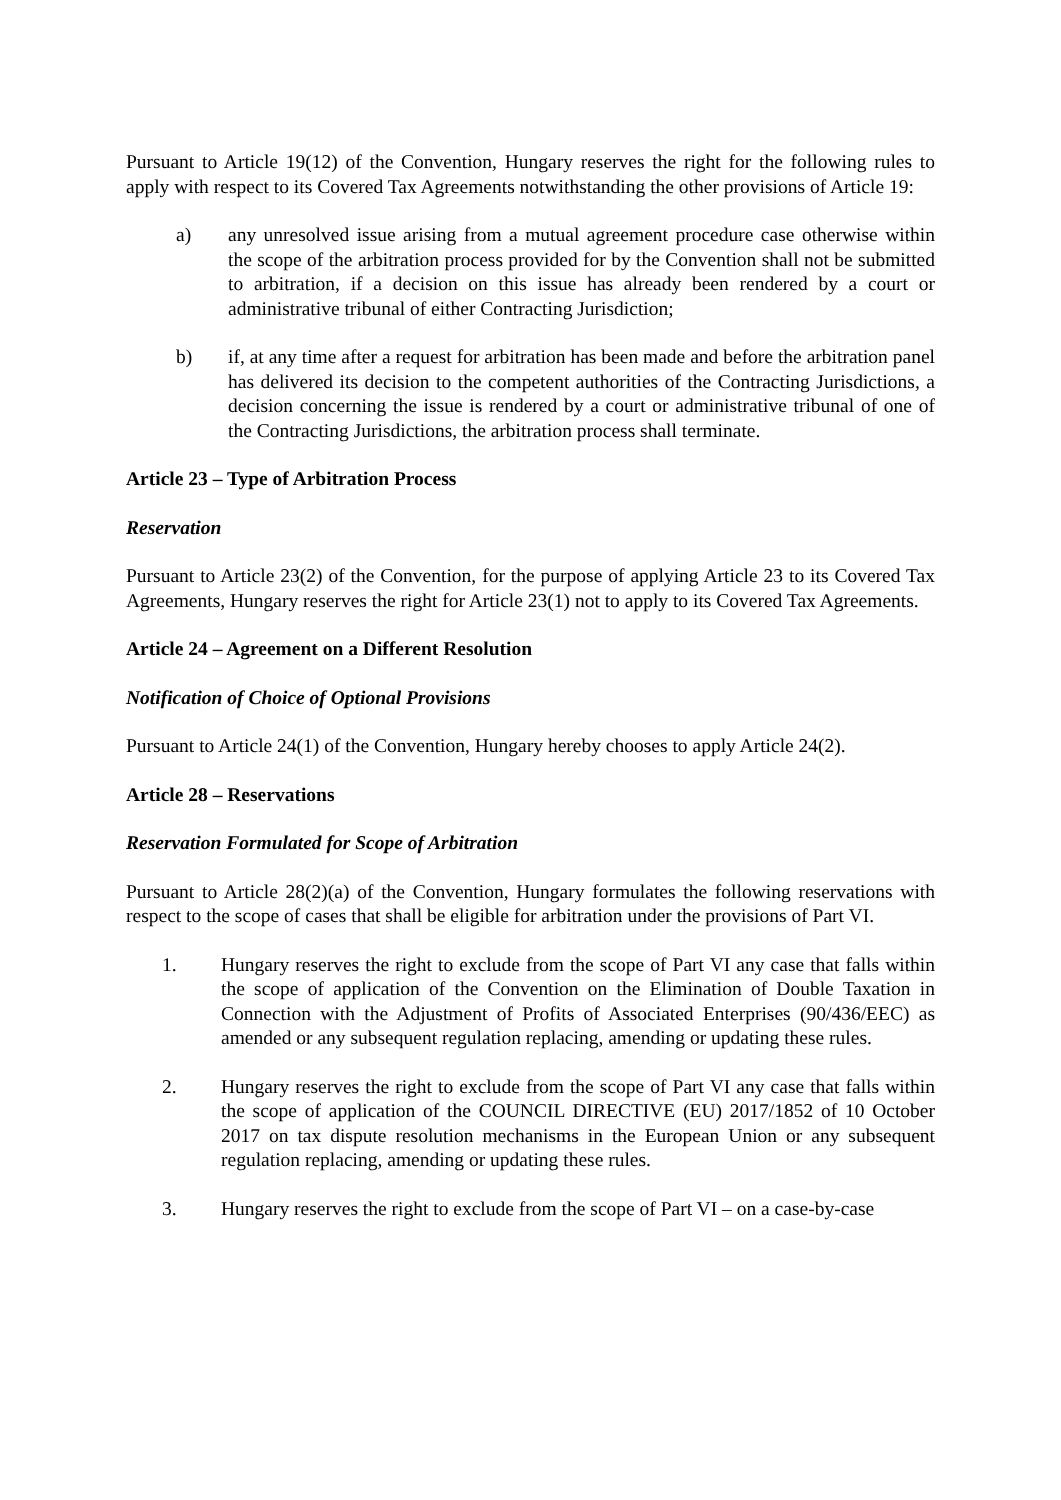Pursuant to Article 19(12) of the Convention, Hungary reserves the right for the following rules to apply with respect to its Covered Tax Agreements notwithstanding the other provisions of Article 19:
a) any unresolved issue arising from a mutual agreement procedure case otherwise within the scope of the arbitration process provided for by the Convention shall not be submitted to arbitration, if a decision on this issue has already been rendered by a court or administrative tribunal of either Contracting Jurisdiction;
b) if, at any time after a request for arbitration has been made and before the arbitration panel has delivered its decision to the competent authorities of the Contracting Jurisdictions, a decision concerning the issue is rendered by a court or administrative tribunal of one of the Contracting Jurisdictions, the arbitration process shall terminate.
Article 23 – Type of Arbitration Process
Reservation
Pursuant to Article 23(2) of the Convention, for the purpose of applying Article 23 to its Covered Tax Agreements, Hungary reserves the right for Article 23(1) not to apply to its Covered Tax Agreements.
Article 24 – Agreement on a Different Resolution
Notification of Choice of Optional Provisions
Pursuant to Article 24(1) of the Convention, Hungary hereby chooses to apply Article 24(2).
Article 28 – Reservations
Reservation Formulated for Scope of Arbitration
Pursuant to Article 28(2)(a) of the Convention, Hungary formulates the following reservations with respect to the scope of cases that shall be eligible for arbitration under the provisions of Part VI.
1. Hungary reserves the right to exclude from the scope of Part VI any case that falls within the scope of application of the Convention on the Elimination of Double Taxation in Connection with the Adjustment of Profits of Associated Enterprises (90/436/EEC) as amended or any subsequent regulation replacing, amending or updating these rules.
2. Hungary reserves the right to exclude from the scope of Part VI any case that falls within the scope of application of the COUNCIL DIRECTIVE (EU) 2017/1852 of 10 October 2017 on tax dispute resolution mechanisms in the European Union or any subsequent regulation replacing, amending or updating these rules.
3. Hungary reserves the right to exclude from the scope of Part VI – on a case-by-case